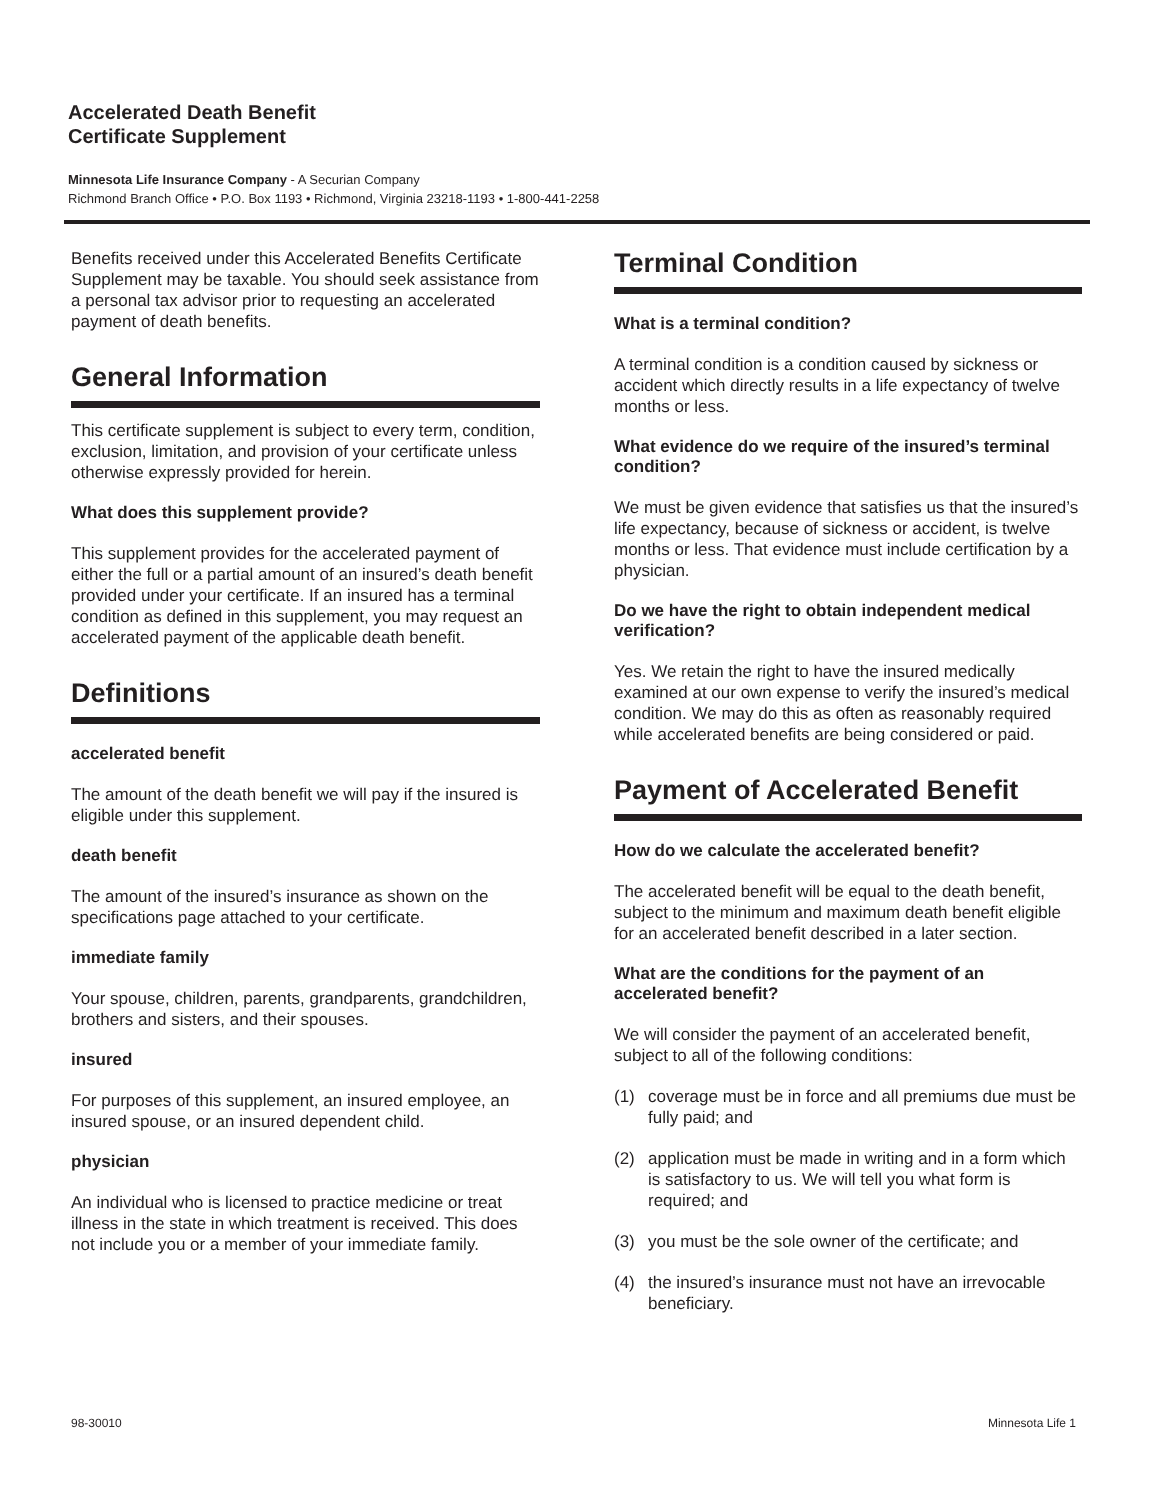Accelerated Death Benefit
Certificate Supplement
Minnesota Life Insurance Company - A Securian Company
Richmond Branch Office • P.O. Box 1193 • Richmond, Virginia 23218-1193 • 1-800-441-2258
Benefits received under this Accelerated Benefits Certificate Supplement may be taxable. You should seek assistance from a personal tax advisor prior to requesting an accelerated payment of death benefits.
General Information
This certificate supplement is subject to every term, condition, exclusion, limitation, and provision of your certificate unless otherwise expressly provided for herein.
What does this supplement provide?
This supplement provides for the accelerated payment of either the full or a partial amount of an insured’s death benefit provided under your certificate. If an insured has a terminal condition as defined in this supplement, you may request an accelerated payment of the applicable death benefit.
Definitions
accelerated benefit
The amount of the death benefit we will pay if the insured is eligible under this supplement.
death benefit
The amount of the insured’s insurance as shown on the specifications page attached to your certificate.
immediate family
Your spouse, children, parents, grandparents, grandchildren, brothers and sisters, and their spouses.
insured
For purposes of this supplement, an insured employee, an insured spouse, or an insured dependent child.
physician
An individual who is licensed to practice medicine or treat illness in the state in which treatment is received. This does not include you or a member of your immediate family.
Terminal Condition
What is a terminal condition?
A terminal condition is a condition caused by sickness or accident which directly results in a life expectancy of twelve months or less.
What evidence do we require of the insured’s terminal condition?
We must be given evidence that satisfies us that the insured’s life expectancy, because of sickness or accident, is twelve months or less. That evidence must include certification by a physician.
Do we have the right to obtain independent medical verification?
Yes. We retain the right to have the insured medically examined at our own expense to verify the insured’s medical condition. We may do this as often as reasonably required while accelerated benefits are being considered or paid.
Payment of Accelerated Benefit
How do we calculate the accelerated benefit?
The accelerated benefit will be equal to the death benefit, subject to the minimum and maximum death benefit eligible for an accelerated benefit described in a later section.
What are the conditions for the payment of an accelerated benefit?
We will consider the payment of an accelerated benefit, subject to all of the following conditions:
(1) coverage must be in force and all premiums due must be fully paid; and
(2) application must be made in writing and in a form which is satisfactory to us. We will tell you what form is required; and
(3) you must be the sole owner of the certificate; and
(4) the insured’s insurance must not have an irrevocable beneficiary.
98-30010 Minnesota Life 1